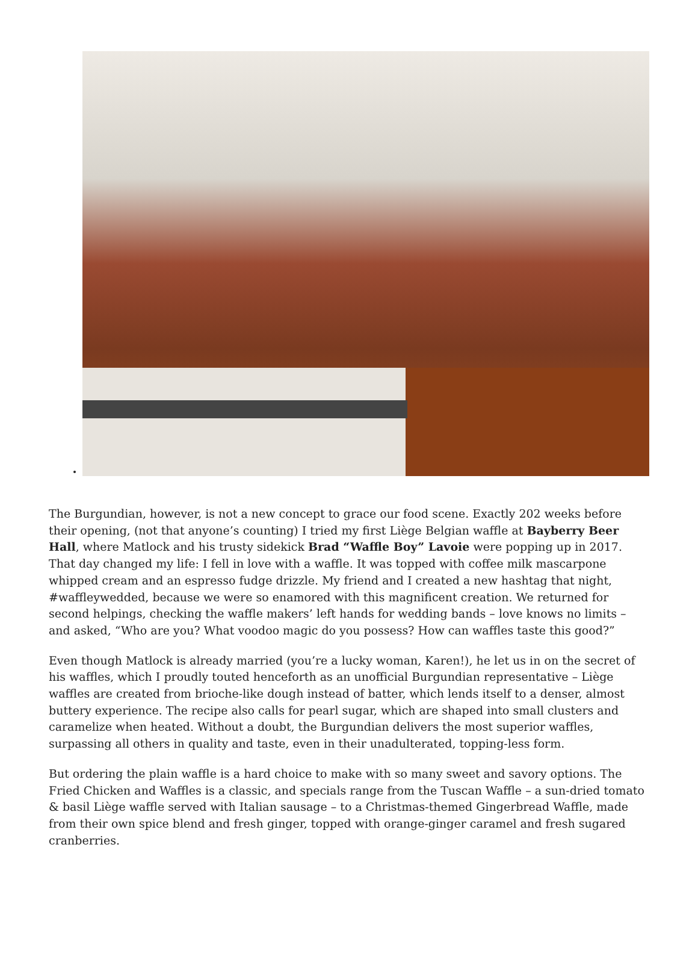The Burgundian, however, is not a new concept to grace our food scene. Exactly 202 weeks before their opening, (not that anyone’s counting) I tried my first Liège Belgian waffle at Bayberry Beer Hall, where Matlock and his trusty sidekick Brad “Waffle Boy” Lavoie were popping up in 2017. That day changed my life: I fell in love with a waffle. It was topped with coffee milk mascarpone whipped cream and an espresso fudge drizzle. My friend and I created a new hashtag that night, #waffleywedded, because we were so enamored with this magnificent creation. We returned for second helpings, checking the waffle makers’ left hands for wedding bands – love knows no limits – and asked, “Who are you? What voodoo magic do you possess? How can waffles taste this good?”
Even though Matlock is already married (you’re a lucky woman, Karen!), he let us in on the secret of his waffles, which I proudly touted henceforth as an unofficial Burgundian representative – Liège waffles are created from brioche-like dough instead of batter, which lends itself to a denser, almost buttery experience. The recipe also calls for pearl sugar, which are shaped into small clusters and caramelize when heated. Without a doubt, the Burgundian delivers the most superior waffles, surpassing all others in quality and taste, even in their unadulterated, topping-less form.
But ordering the plain waffle is a hard choice to make with so many sweet and savory options. The Fried Chicken and Waffles is a classic, and specials range from the Tuscan Waffle – a sun-dried tomato & basil Liège waffle served with Italian sausage – to a Christmas-themed Gingerbread Waffle, made from their own spice blend and fresh ginger, topped with orange-ginger caramel and fresh sugared cranberries.